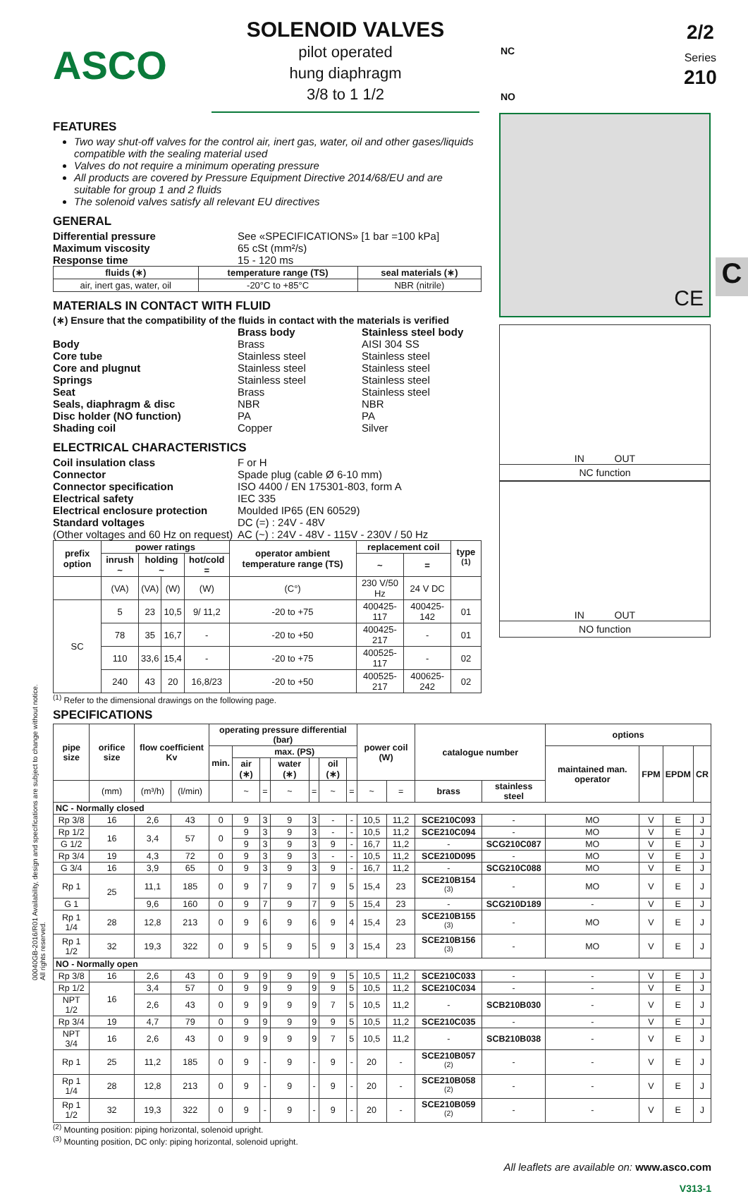ASCO
SOLENOID VALVES
pilot operated
hung diaphragm
3/8 to 1 1/2
NC
NO
2/2
Series
210
C
FEATURES
Two way shut-off valves for the control air, inert gas, water, oil and other gases/liquids compatible with the sealing material used
Valves do not require a minimum operating pressure
All products are covered by Pressure Equipment Directive 2014/68/EU and are suitable for group 1 and 2 fluids
The solenoid valves satisfy all relevant EU directives
GENERAL
Differential pressure See «SPECIFICATIONS» [1 bar =100 kPa] Maximum viscosity 65 cSt (mm²/s) Response time 15 - 120 ms
| fluids (∗) | temperature range (TS) | seal materials (∗) |
| --- | --- | --- |
| air, inert gas, water, oil | -20°C to +85°C | NBR (nitrile) |
MATERIALS IN CONTACT WITH FLUID
(∗) Ensure that the compatibility of the fluids in contact with the materials is verified
Brass body Stainless steel body Body Brass AISI 304 SS Core tube Stainless steel Stainless steel Core and plugnut Stainless steel Stainless steel Springs Stainless steel Stainless steel Seat Brass Stainless steel Seals, diaphragm & disc NBR NBR Disc holder (NO function) PA PA Shading coil Copper Silver
ELECTRICAL CHARACTERISTICS
Coil insulation class F or H Connector Spade plug (cable Ø 6-10 mm) Connector specification ISO 4400 / EN 175301-803, form A Electrical safety IEC 335 Electrical enclosure protection Moulded IP65 (EN 60529) Standard voltages DC (=) : 24V - 48V (Other voltages and 60 Hz on request) AC (~) : 24V - 48V - 115V - 230V / 50 Hz
| prefix option | power ratings | | | | operator ambient temperature range (TS) | replacement coil | | type <sup>(1)</sup> |
| --- | --- | --- | --- | --- | --- | --- | --- | --- |
| | inrush ~ | holding ~ | | hot/cold = | | ~ | = | |
| | (VA) | (VA) | (W) | (W) | (C°) | 230 V/50 Hz | 24 V DC | |
| SC | 5 | 23 | 10,5 | 9/ 11,2 | -20 to +75 | 400425-117 | 400425-142 | 01 |
| | 78 | 35 | 16,7 | - | -20 to +50 | 400425-217 | - | 01 |
| | 110 | 33,6 | 15,4 | - | -20 to +75 | 400525-117 | - | 02 |
| | 240 | 43 | 20 | 16,8/23 | -20 to +50 | 400525-217 | 400625-242 | 02 |
<sup>(1)</sup> Refer to the dimensional drawings on the following page.
CE
IN OUT
NC function
IN OUT
NO function
00040GB-2016/R01 Availability, design and specifications are subject to change without notice. All rights reserved.
SPECIFICATIONS
| pipe size | orifice size | flow coefficient Kv | | operating pressure differential (bar) | | | | | | | power coil (W) | | catalogue number | | options | | | |
| --- | --- | --- | --- | --- | --- | --- | --- | --- | --- | --- | --- | --- | --- | --- | --- | --- | --- | --- |
| | | | | min. | max. (PS) | | | | | | | | | | maintained man. operator | FPM | EPDM | CR |
| | | | | | air (∗) | | water (∗) | | oil (∗) | | | | | | | | | |
| | (mm) | (m³/h) | (l/min) | | ~ | = | ~ | = | ~ | = | ~ | = | brass | stainless steel | | | | |
| NC - Normally closed | | | | | | | | | | | | | | | | | | |
| Rp 3/8 | 16 | 2,6 | 43 | 0 | 9 | 3 | 9 | 3 | - | - | 10,5 | 11,2 | SCE210C093 | - | MO | V | E | J |
| Rp 1/2 | 16 | 3,4 | 57 | 0 | 9 | 3 | 9 | 3 | - | - | 10,5 | 11,2 | SCE210C094 | - | MO | V | E | J |
| G 1/2 | | | | | 9 | 3 | 9 | 3 | 9 | - | 16,7 | 11,2 | - | SCG210C087 | MO | V | E | J |
| Rp 3/4 | 19 | 4,3 | 72 | 0 | 9 | 3 | 9 | 3 | - | - | 10,5 | 11,2 | SCE210D095 | - | MO | V | E | J |
| G 3/4 | 16 | 3,9 | 65 | 0 | 9 | 3 | 9 | 3 | 9 | - | 16,7 | 11,2 | - | SCG210C088 | MO | V | E | J |
| Rp 1 | 25 | 11,1 | 185 | 0 | 9 | 7 | 9 | 7 | 9 | 5 | 15,4 | 23 | SCE210B154 <sup>(3)</sup> | - | MO | V | E | J |
| G 1 | | 9,6 | 160 | 0 | 9 | 7 | 9 | 7 | 9 | 5 | 15,4 | 23 | - | SCG210D189 | - | V | E | J |
| Rp 1 1/4 | 28 | 12,8 | 213 | 0 | 9 | 6 | 9 | 6 | 9 | 4 | 15,4 | 23 | SCE210B155 <sup>(3)</sup> | - | MO | V | E | J |
| Rp 1 1/2 | 32 | 19,3 | 322 | 0 | 9 | 5 | 9 | 5 | 9 | 3 | 15,4 | 23 | SCE210B156 <sup>(3)</sup> | - | MO | V | E | J |
| NO - Normally open | | | | | | | | | | | | | | | | | | |
| Rp 3/8 | 16 | 2,6 | 43 | 0 | 9 | 9 | 9 | 9 | 9 | 5 | 10,5 | 11,2 | SCE210C033 | - | - | V | E | J |
| Rp 1/2 | 16 | 3,4 | 57 | 0 | 9 | 9 | 9 | 9 | 9 | 5 | 10,5 | 11,2 | SCE210C034 | - | - | V | E | J |
| NPT 1/2 | | 2,6 | 43 | 0 | 9 | 9 | 9 | 9 | 7 | 5 | 10,5 | 11,2 | - | SCB210B030 | - | V | E | J |
| Rp 3/4 | 19 | 4,7 | 79 | 0 | 9 | 9 | 9 | 9 | 9 | 5 | 10,5 | 11,2 | SCE210C035 | - | - | V | E | J |
| NPT 3/4 | 16 | 2,6 | 43 | 0 | 9 | 9 | 9 | 9 | 7 | 5 | 10,5 | 11,2 | - | SCB210B038 | - | V | E | J |
| Rp 1 | 25 | 11,2 | 185 | 0 | 9 | - | 9 | - | 9 | - | 20 | - | SCE210B057 <sup>(2)</sup> | - | - | V | E | J |
| Rp 1 1/4 | 28 | 12,8 | 213 | 0 | 9 | - | 9 | - | 9 | - | 20 | - | SCE210B058 <sup>(2)</sup> | - | - | V | E | J |
| Rp 1 1/2 | 32 | 19,3 | 322 | 0 | 9 | - | 9 | - | 9 | - | 20 | - | SCE210B059 <sup>(2)</sup> | - | - | V | E | J |
<sup>(2)</sup> Mounting position: piping horizontal, solenoid upright.
<sup>(3)</sup> Mounting position, DC only: piping horizontal, solenoid upright.
All leaflets are available on: www.asco.com
V313-1